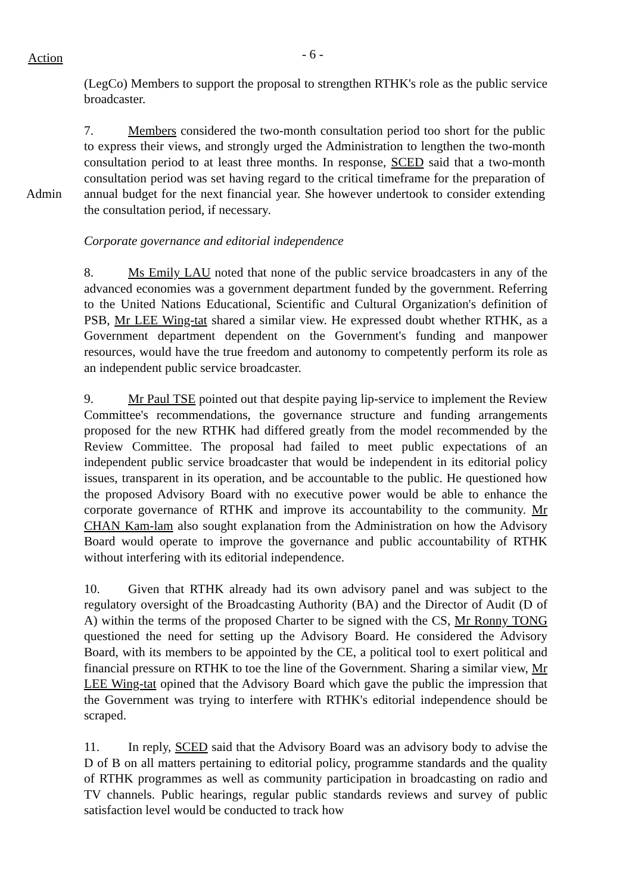Action - 6 -
(LegCo) Members to support the proposal to strengthen RTHK's role as the public service broadcaster.
Admin 7. Members considered the two-month consultation period too short for the public to express their views, and strongly urged the Administration to lengthen the two-month consultation period to at least three months. In response, SCED said that a two-month consultation period was set having regard to the critical timeframe for the preparation of annual budget for the next financial year. She however undertook to consider extending the consultation period, if necessary.
Corporate governance and editorial independence
8. Ms Emily LAU noted that none of the public service broadcasters in any of the advanced economies was a government department funded by the government. Referring to the United Nations Educational, Scientific and Cultural Organization's definition of PSB, Mr LEE Wing-tat shared a similar view. He expressed doubt whether RTHK, as a Government department dependent on the Government's funding and manpower resources, would have the true freedom and autonomy to competently perform its role as an independent public service broadcaster.
9. Mr Paul TSE pointed out that despite paying lip-service to implement the Review Committee's recommendations, the governance structure and funding arrangements proposed for the new RTHK had differed greatly from the model recommended by the Review Committee. The proposal had failed to meet public expectations of an independent public service broadcaster that would be independent in its editorial policy issues, transparent in its operation, and be accountable to the public. He questioned how the proposed Advisory Board with no executive power would be able to enhance the corporate governance of RTHK and improve its accountability to the community. Mr CHAN Kam-lam also sought explanation from the Administration on how the Advisory Board would operate to improve the governance and public accountability of RTHK without interfering with its editorial independence.
10. Given that RTHK already had its own advisory panel and was subject to the regulatory oversight of the Broadcasting Authority (BA) and the Director of Audit (D of A) within the terms of the proposed Charter to be signed with the CS, Mr Ronny TONG questioned the need for setting up the Advisory Board. He considered the Advisory Board, with its members to be appointed by the CE, a political tool to exert political and financial pressure on RTHK to toe the line of the Government. Sharing a similar view, Mr LEE Wing-tat opined that the Advisory Board which gave the public the impression that the Government was trying to interfere with RTHK's editorial independence should be scraped.
11. In reply, SCED said that the Advisory Board was an advisory body to advise the D of B on all matters pertaining to editorial policy, programme standards and the quality of RTHK programmes as well as community participation in broadcasting on radio and TV channels. Public hearings, regular public standards reviews and survey of public satisfaction level would be conducted to track how